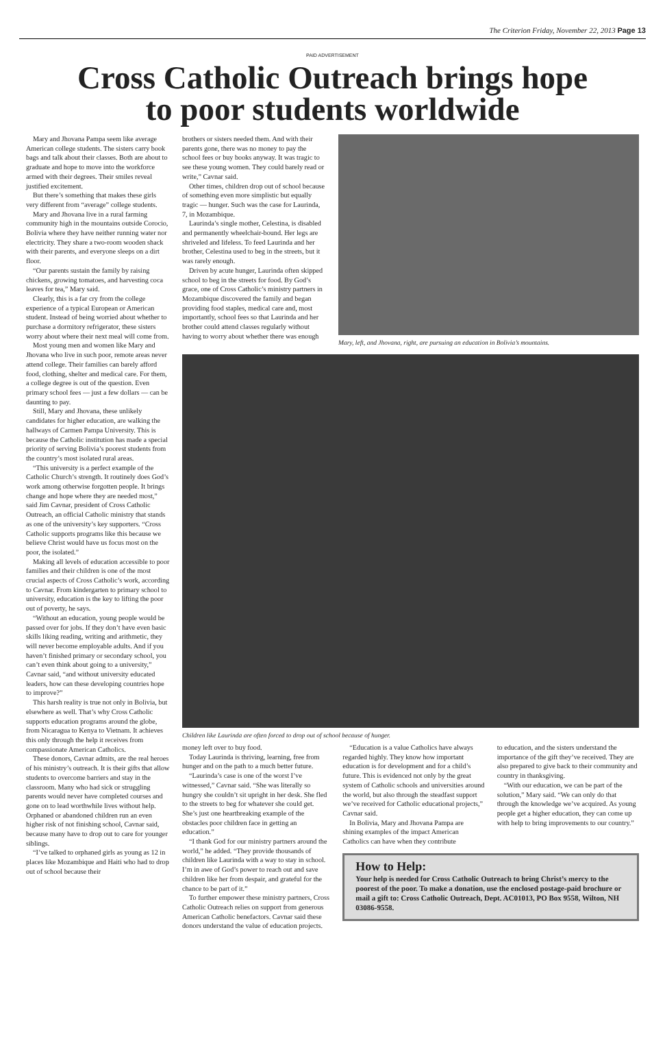The Criterion Friday, November 22, 2013 Page 13
PAID ADVERTISEMENT
Cross Catholic Outreach brings hope
to poor students worldwide
Mary and Jhovana Pampa seem like average American college students. The sisters carry book bags and talk about their classes. Both are about to graduate and hope to move into the workforce armed with their degrees. Their smiles reveal justified excitement.
But there’s something that makes these girls very different from “average” college students.
Mary and Jhovana live in a rural farming community high in the mountains outside Corocio, Bolivia where they have neither running water nor electricity. They share a two-room wooden shack with their parents, and everyone sleeps on a dirt floor.
“Our parents sustain the family by raising chickens, growing tomatoes, and harvesting coca leaves for tea,” Mary said.
Clearly, this is a far cry from the college experience of a typical European or American student. Instead of being worried about whether to purchase a dormitory refrigerator, these sisters worry about where their next meal will come from.
Most young men and women like Mary and Jhovana who live in such poor, remote areas never attend college. Their families can barely afford food, clothing, shelter and medical care. For them, a college degree is out of the question. Even primary school fees — just a few dollars — can be daunting to pay.
Still, Mary and Jhovana, these unlikely candidates for higher education, are walking the hallways of Carmen Pampa University. This is because the Catholic institution has made a special priority of serving Bolivia’s poorest students from the country’s most isolated rural areas.
“This university is a perfect example of the Catholic Church’s strength. It routinely does God’s work among otherwise forgotten people. It brings change and hope where they are needed most,” said Jim Cavnar, president of Cross Catholic Outreach, an official Catholic ministry that stands as one of the university’s key supporters. “Cross Catholic supports programs like this because we believe Christ would have us focus most on the poor, the isolated.”
Making all levels of education accessible to poor families and their children is one of the most crucial aspects of Cross Catholic’s work, according to Cavnar. From kindergarten to primary school to university, education is the key to lifting the poor out of poverty, he says.
“Without an education, young people would be passed over for jobs. If they don’t have even basic skills liking reading, writing and arithmetic, they will never become employable adults. And if you haven’t finished primary or secondary school, you can’t even think about going to a university,” Cavnar said, “and without university educated leaders, how can these developing countries hope to improve?”
This harsh reality is true not only in Bolivia, but elsewhere as well. That’s why Cross Catholic supports education programs around the globe, from Nicaragua to Kenya to Vietnam. It achieves this only through the help it receives from compassionate American Catholics.
These donors, Cavnar admits, are the real heroes of his ministry’s outreach. It is their gifts that allow students to overcome barriers and stay in the classroom. Many who had sick or struggling parents would never have completed courses and gone on to lead worthwhile lives without help. Orphaned or abandoned children run an even higher risk of not finishing school, Cavnar said, because many have to drop out to care for younger siblings.
“I’ve talked to orphaned girls as young as 12 in places like Mozambique and Haiti who had to drop out of school because their
brothers or sisters needed them. And with their parents gone, there was no money to pay the school fees or buy books anyway. It was tragic to see these young women. They could barely read or write,” Cavnar said.
Other times, children drop out of school because of something even more simplistic but equally tragic — hunger. Such was the case for Laurinda, 7, in Mozambique.
Laurinda’s single mother, Celestina, is disabled and permanently wheelchair-bound. Her legs are shriveled and lifeless. To feed Laurinda and her brother, Celestina used to beg in the streets, but it was rarely enough.
Driven by acute hunger, Laurinda often skipped school to beg in the streets for food. By God’s grace, one of Cross Catholic’s ministry partners in Mozambique discovered the family and began providing food staples, medical care and, most importantly, school fees so that Laurinda and her brother could attend classes regularly without having to worry about whether there was enough
Mary, left, and Jhovana, right, are pursuing an education in Bolivia’s mountains.
Children like Laurinda are often forced to drop out of school because of hunger.
money left over to buy food.
Today Laurinda is thriving, learning, free from hunger and on the path to a much better future.
“Laurinda’s case is one of the worst I’ve witnessed,” Cavnar said. “She was literally so hungry she couldn’t sit upright in her desk. She fled to the streets to beg for whatever she could get. She’s just one heartbreaking example of the obstacles poor children face in getting an education.”
“I thank God for our ministry partners around the world,” he added. “They provide thousands of children like Laurinda with a way to stay in school. I’m in awe of God’s power to reach out and save children like her from despair, and grateful for the chance to be part of it.”
To further empower these ministry partners, Cross Catholic Outreach relies on support from generous American Catholic benefactors. Cavnar said these donors understand the value of education projects.
“Education is a value Catholics have always regarded highly. They know how important education is for development and for a child’s future. This is evidenced not only by the great system of Catholic schools and universities around the world, but also through the steadfast support we’ve received for Catholic educational projects,” Cavnar said.
In Bolivia, Mary and Jhovana Pampa are shining examples of the impact American Catholics can have when they contribute
to education, and the sisters understand the importance of the gift they’ve received. They are also prepared to give back to their community and country in thanksgiving.
“With our education, we can be part of the solution,” Mary said. “We can only do that through the knowledge we’ve acquired. As young people get a higher education, they can come up with help to bring improvements to our country.”
How to Help:
Your help is needed for Cross Catholic Outreach to bring Christ’s mercy to the poorest of the poor. To make a donation, use the enclosed postage-paid brochure or mail a gift to: Cross Catholic Outreach, Dept. AC01013, PO Box 9558, Wilton, NH 03086-9558.